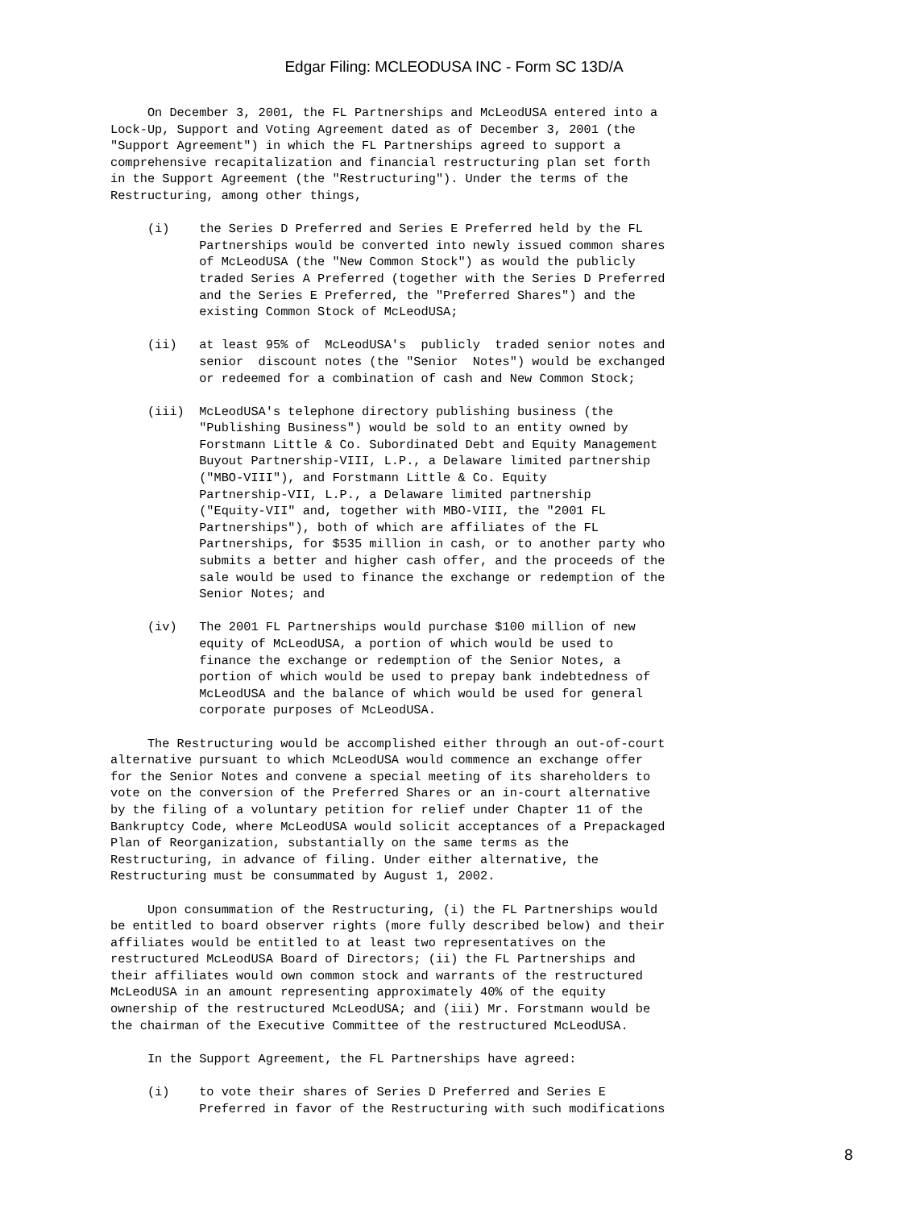Edgar Filing: MCLEODUSA INC - Form SC 13D/A
     On December 3, 2001, the FL Partnerships and McLeodUSA entered into a
Lock-Up, Support and Voting Agreement dated as of December 3, 2001 (the
"Support Agreement") in which the FL Partnerships agreed to support a
comprehensive recapitalization and financial restructuring plan set forth
in the Support Agreement (the "Restructuring"). Under the terms of the
Restructuring, among other things,

     (i)    the Series D Preferred and Series E Preferred held by the FL
            Partnerships would be converted into newly issued common shares
            of McLeodUSA (the "New Common Stock") as would the publicly
            traded Series A Preferred (together with the Series D Preferred
            and the Series E Preferred, the "Preferred Shares") and the
            existing Common Stock of McLeodUSA;

     (ii)   at least 95% of  McLeodUSA's  publicly  traded senior notes and
            senior  discount notes (the "Senior  Notes") would be exchanged
            or redeemed for a combination of cash and New Common Stock;

     (iii)  McLeodUSA's telephone directory publishing business (the
            "Publishing Business") would be sold to an entity owned by
            Forstmann Little & Co. Subordinated Debt and Equity Management
            Buyout Partnership-VIII, L.P., a Delaware limited partnership
            ("MBO-VIII"), and Forstmann Little & Co. Equity
            Partnership-VII, L.P., a Delaware limited partnership
            ("Equity-VII" and, together with MBO-VIII, the "2001 FL
            Partnerships"), both of which are affiliates of the FL
            Partnerships, for $535 million in cash, or to another party who
            submits a better and higher cash offer, and the proceeds of the
            sale would be used to finance the exchange or redemption of the
            Senior Notes; and

     (iv)   The 2001 FL Partnerships would purchase $100 million of new
            equity of McLeodUSA, a portion of which would be used to
            finance the exchange or redemption of the Senior Notes, a
            portion of which would be used to prepay bank indebtedness of
            McLeodUSA and the balance of which would be used for general
            corporate purposes of McLeodUSA.

     The Restructuring would be accomplished either through an out-of-court
alternative pursuant to which McLeodUSA would commence an exchange offer
for the Senior Notes and convene a special meeting of its shareholders to
vote on the conversion of the Preferred Shares or an in-court alternative
by the filing of a voluntary petition for relief under Chapter 11 of the
Bankruptcy Code, where McLeodUSA would solicit acceptances of a Prepackaged
Plan of Reorganization, substantially on the same terms as the
Restructuring, in advance of filing. Under either alternative, the
Restructuring must be consummated by August 1, 2002.

     Upon consummation of the Restructuring, (i) the FL Partnerships would
be entitled to board observer rights (more fully described below) and their
affiliates would be entitled to at least two representatives on the
restructured McLeodUSA Board of Directors; (ii) the FL Partnerships and
their affiliates would own common stock and warrants of the restructured
McLeodUSA in an amount representing approximately 40% of the equity
ownership of the restructured McLeodUSA; and (iii) Mr. Forstmann would be
the chairman of the Executive Committee of the restructured McLeodUSA.

     In the Support Agreement, the FL Partnerships have agreed:

     (i)    to vote their shares of Series D Preferred and Series E
            Preferred in favor of the Restructuring with such modifications
8